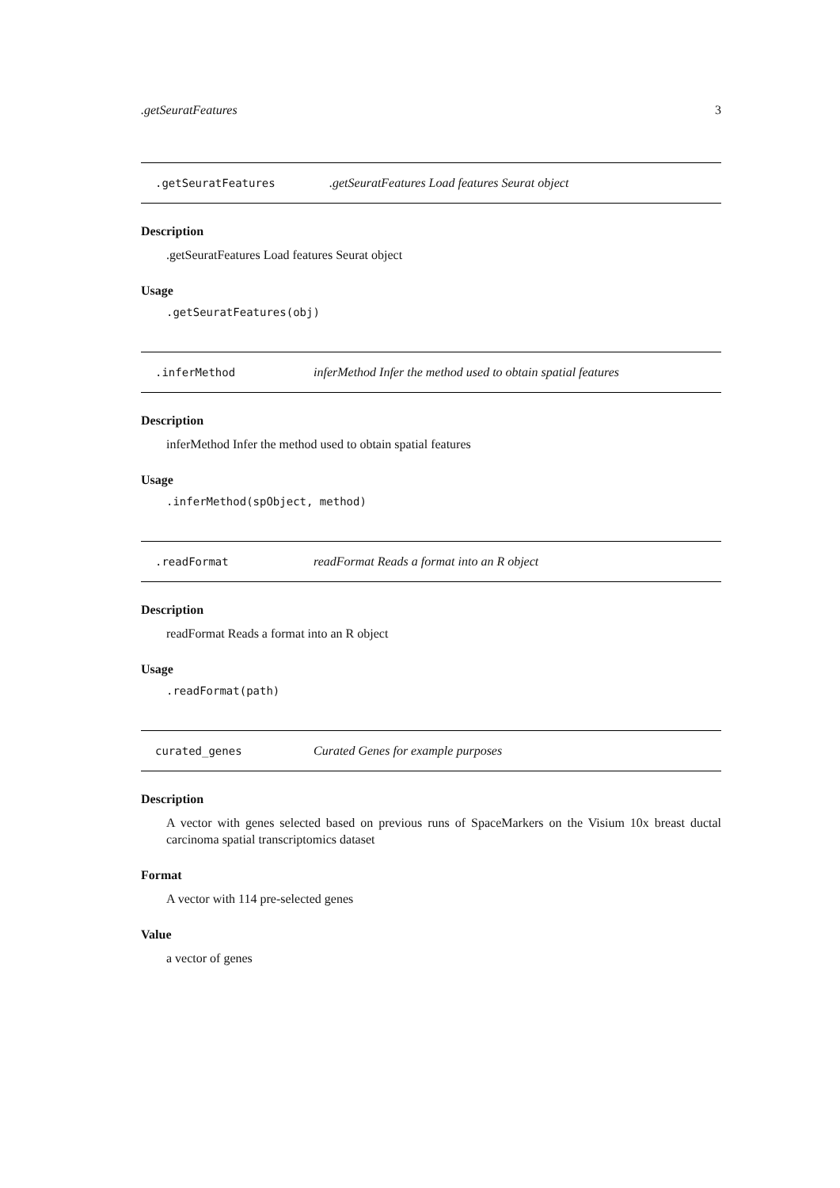.getSeuratFeatures 3
.getSeuratFeatures.getSeuratFeatures Load features Seurat object
Description
.getSeuratFeatures Load features Seurat object
Usage
.getSeuratFeatures(obj)
.inferMethod inferMethod Infer the method used to obtain spatial features
Description
inferMethod Infer the method used to obtain spatial features
Usage
.inferMethod(spObject, method)
.readFormat readFormat Reads a format into an R object
Description
readFormat Reads a format into an R object
Usage
.readFormat(path)
curated_genes Curated Genes for example purposes
Description
A vector with genes selected based on previous runs of SpaceMarkers on the Visium 10x breast ductal carcinoma spatial transcriptomics dataset
Format
A vector with 114 pre-selected genes
Value
a vector of genes